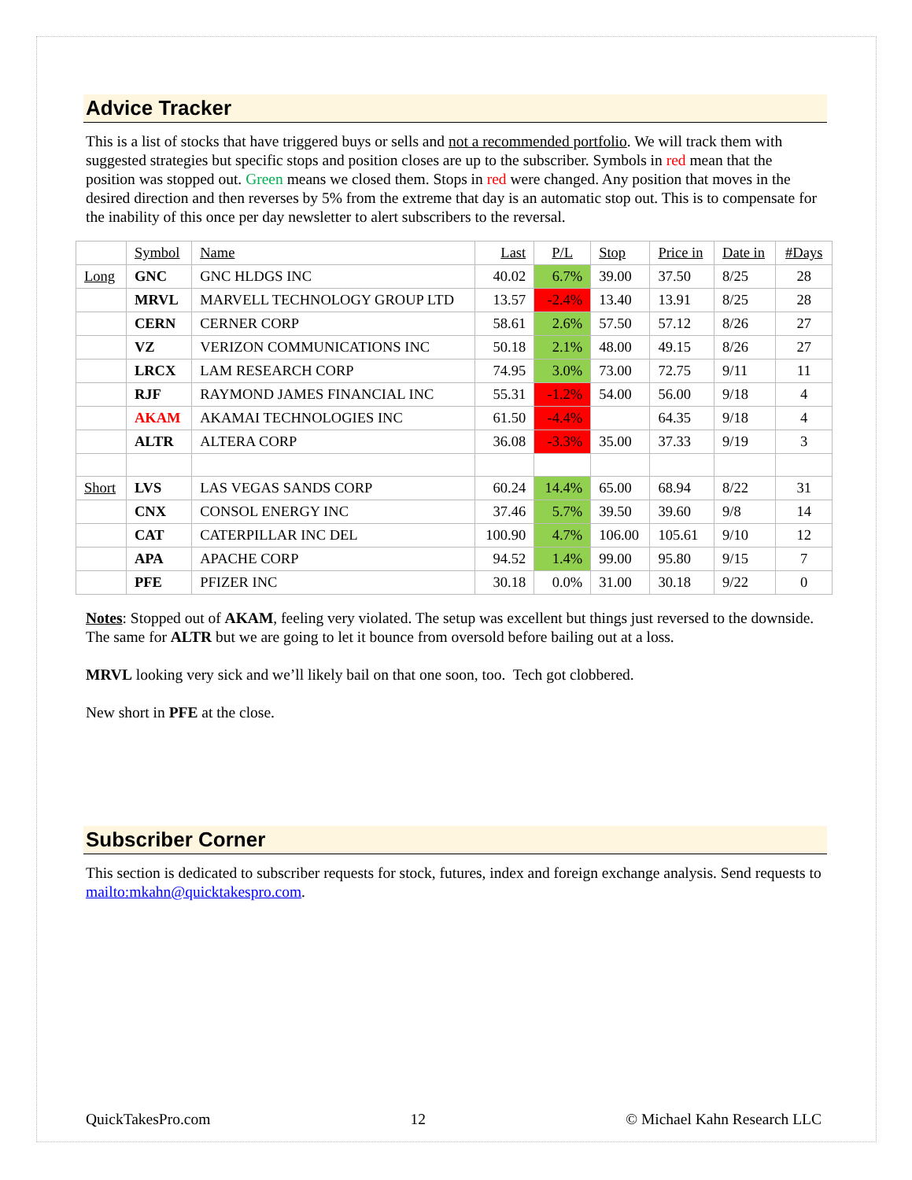Advice Tracker
This is a list of stocks that have triggered buys or sells and not a recommended portfolio. We will track them with suggested strategies but specific stops and position closes are up to the subscriber. Symbols in red mean that the position was stopped out. Green means we closed them. Stops in red were changed. Any position that moves in the desired direction and then reverses by 5% from the extreme that day is an automatic stop out. This is to compensate for the inability of this once per day newsletter to alert subscribers to the reversal.
| | Symbol | Name | Last | P/L | Stop | Price in | Date in | #Days |
| --- | --- | --- | --- | --- | --- | --- | --- | --- |
| Long | GNC | GNC HLDGS INC | 40.02 | 6.7% | 39.00 | 37.50 | 8/25 | 28 |
| | MRVL | MARVELL TECHNOLOGY GROUP LTD | 13.57 | -2.4% | 13.40 | 13.91 | 8/25 | 28 |
| | CERN | CERNER CORP | 58.61 | 2.6% | 57.50 | 57.12 | 8/26 | 27 |
| | VZ | VERIZON COMMUNICATIONS INC | 50.18 | 2.1% | 48.00 | 49.15 | 8/26 | 27 |
| | LRCX | LAM RESEARCH CORP | 74.95 | 3.0% | 73.00 | 72.75 | 9/11 | 11 |
| | RJF | RAYMOND JAMES FINANCIAL INC | 55.31 | -1.2% | 54.00 | 56.00 | 9/18 | 4 |
| | AKAM | AKAMAI TECHNOLOGIES INC | 61.50 | -4.4% | | 64.35 | 9/18 | 4 |
| | ALTR | ALTERA CORP | 36.08 | -3.3% | 35.00 | 37.33 | 9/19 | 3 |
| Short | LVS | LAS VEGAS SANDS CORP | 60.24 | 14.4% | 65.00 | 68.94 | 8/22 | 31 |
| | CNX | CONSOL ENERGY INC | 37.46 | 5.7% | 39.50 | 39.60 | 9/8 | 14 |
| | CAT | CATERPILLAR INC DEL | 100.90 | 4.7% | 106.00 | 105.61 | 9/10 | 12 |
| | APA | APACHE CORP | 94.52 | 1.4% | 99.00 | 95.80 | 9/15 | 7 |
| | PFE | PFIZER INC | 30.18 | 0.0% | 31.00 | 30.18 | 9/22 | 0 |
Notes: Stopped out of AKAM, feeling very violated. The setup was excellent but things just reversed to the downside. The same for ALTR but we are going to let it bounce from oversold before bailing out at a loss.
MRVL looking very sick and we’ll likely bail on that one soon, too. Tech got clobbered.
New short in PFE at the close.
Subscriber Corner
This section is dedicated to subscriber requests for stock, futures, index and foreign exchange analysis. Send requests to mailto:mkahn@quicktakespro.com.
QuickTakesPro.com 12 © Michael Kahn Research LLC